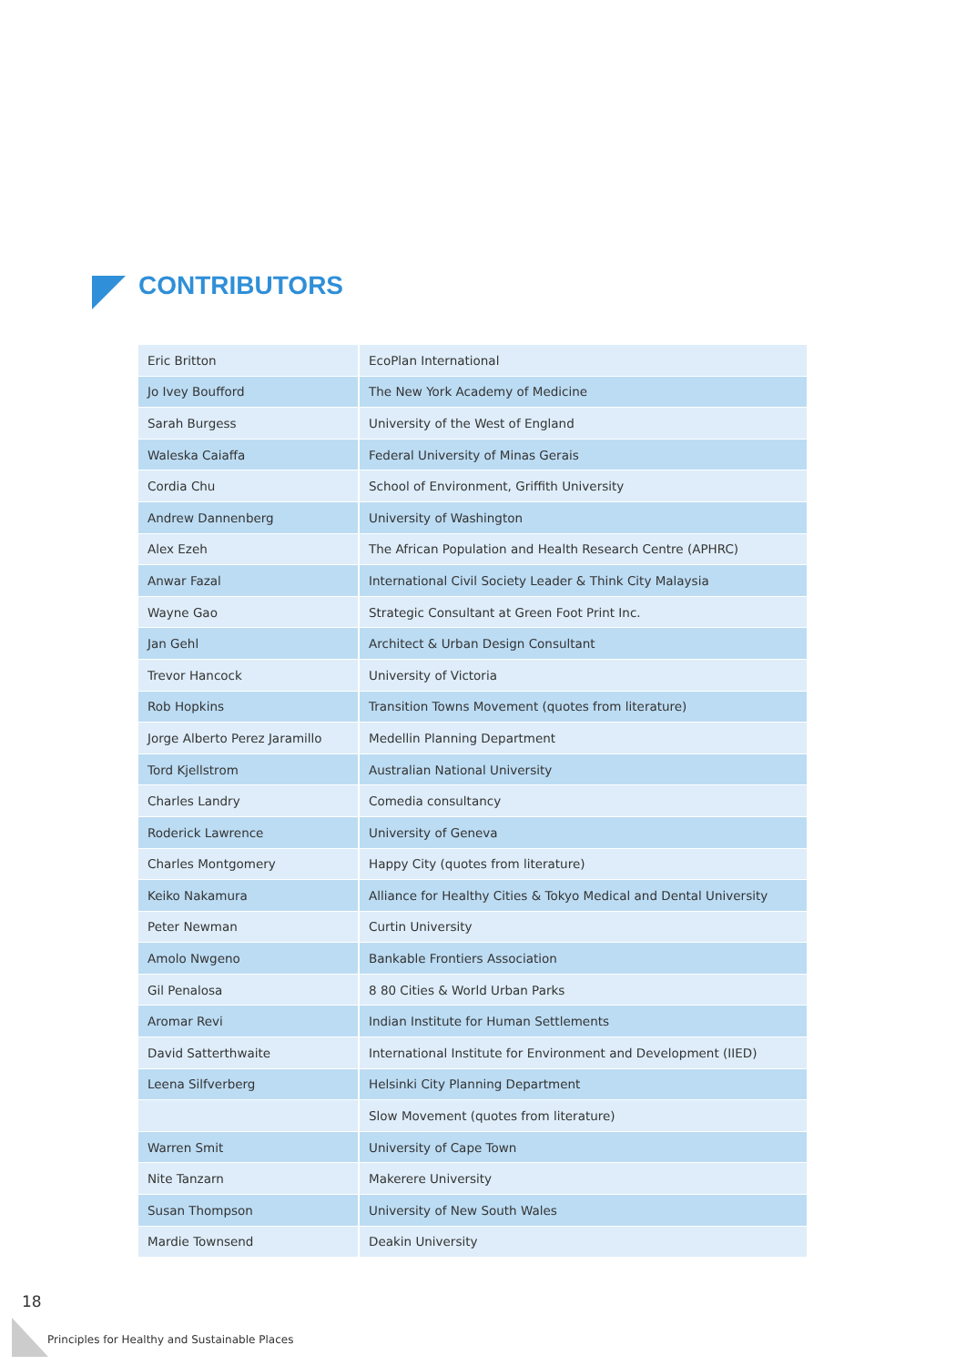CONTRIBUTORS
| Eric Britton | EcoPlan International |
| Jo Ivey Boufford | The New York Academy of Medicine |
| Sarah Burgess | University of the West of England |
| Waleska Caiaffa | Federal University of Minas Gerais |
| Cordia Chu | School of Environment, Griffith University |
| Andrew Dannenberg | University of Washington |
| Alex Ezeh | The African Population and Health Research Centre (APHRC) |
| Anwar Fazal | International Civil Society Leader & Think City Malaysia |
| Wayne Gao | Strategic Consultant at Green Foot Print Inc. |
| Jan Gehl | Architect & Urban Design Consultant |
| Trevor Hancock | University of Victoria |
| Rob Hopkins | Transition Towns Movement (quotes from literature) |
| Jorge Alberto Perez Jaramillo | Medellin Planning Department |
| Tord Kjellstrom | Australian National University |
| Charles Landry | Comedia consultancy |
| Roderick Lawrence | University of Geneva |
| Charles Montgomery | Happy City (quotes from literature) |
| Keiko Nakamura | Alliance for Healthy Cities & Tokyo Medical and Dental University |
| Peter Newman | Curtin University |
| Amolo Nwgeno | Bankable Frontiers Association |
| Gil Penalosa | 8 80 Cities & World Urban Parks |
| Aromar Revi | Indian Institute for Human Settlements |
| David Satterthwaite | International Institute for Environment and Development (IIED) |
| Leena Silfverberg | Helsinki City Planning Department |
| | Slow Movement (quotes from literature) |
| Warren Smit | University of Cape Town |
| Nite Tanzarn | Makerere University |
| Susan Thompson | University of New South Wales |
| Mardie Townsend | Deakin University |
18
Principles for Healthy and Sustainable Places